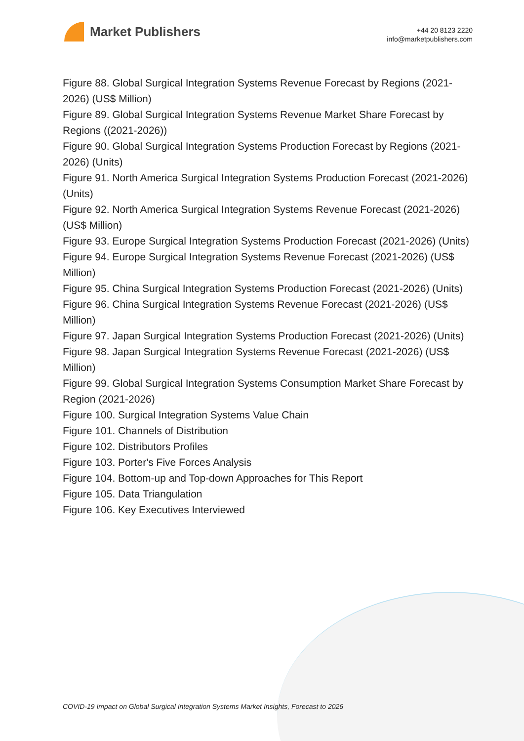Market Publishers
+44 20 8123 2220
info@marketpublishers.com
Figure 88. Global Surgical Integration Systems Revenue Forecast by Regions (2021-2026) (US$ Million)
Figure 89. Global Surgical Integration Systems Revenue Market Share Forecast by Regions ((2021-2026))
Figure 90. Global Surgical Integration Systems Production Forecast by Regions (2021-2026) (Units)
Figure 91. North America Surgical Integration Systems Production Forecast (2021-2026) (Units)
Figure 92. North America Surgical Integration Systems Revenue Forecast (2021-2026) (US$ Million)
Figure 93. Europe Surgical Integration Systems Production Forecast (2021-2026) (Units)
Figure 94. Europe Surgical Integration Systems Revenue Forecast (2021-2026) (US$ Million)
Figure 95. China Surgical Integration Systems Production Forecast (2021-2026) (Units)
Figure 96. China Surgical Integration Systems Revenue Forecast (2021-2026) (US$ Million)
Figure 97. Japan Surgical Integration Systems Production Forecast (2021-2026) (Units)
Figure 98. Japan Surgical Integration Systems Revenue Forecast (2021-2026) (US$ Million)
Figure 99. Global Surgical Integration Systems Consumption Market Share Forecast by Region (2021-2026)
Figure 100. Surgical Integration Systems Value Chain
Figure 101. Channels of Distribution
Figure 102. Distributors Profiles
Figure 103. Porter's Five Forces Analysis
Figure 104. Bottom-up and Top-down Approaches for This Report
Figure 105. Data Triangulation
Figure 106. Key Executives Interviewed
COVID-19 Impact on Global Surgical Integration Systems Market Insights, Forecast to 2026